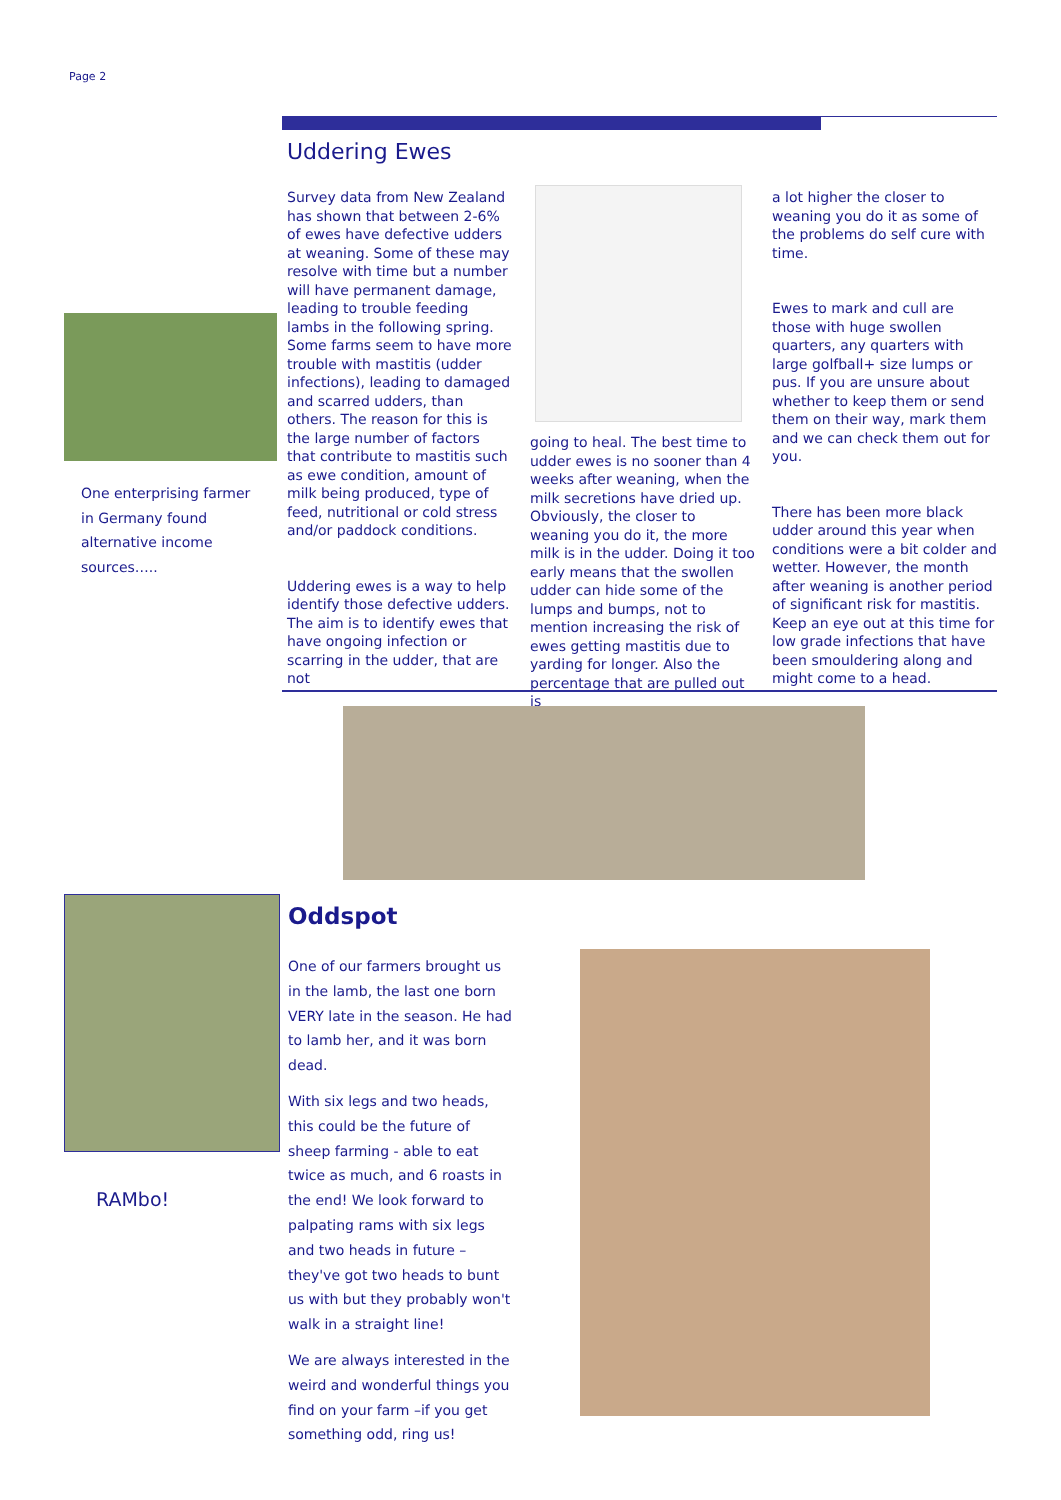Page 2
Uddering Ewes
One enterprising farmer in Germany found alternative income sources…..
Survey data from New Zealand has shown that between 2-6% of ewes have defective udders at weaning. Some of these may resolve with time but a number will have permanent damage, leading to trouble feeding lambs in the following spring. Some farms seem to have more trouble with mastitis (udder infections), leading to damaged and scarred udders, than others. The reason for this is the large number of factors that contribute to mastitis such as ewe condition, amount of milk being produced, type of feed, nutritional or cold stress and/or paddock conditions.
Uddering ewes is a way to help identify those defective udders. The aim is to identify ewes that have ongoing infection or scarring in the udder, that are not
going to heal. The best time to udder ewes is no sooner than 4 weeks after weaning, when the milk secretions have dried up. Obviously, the closer to weaning you do it, the more milk is in the udder. Doing it too early means that the swollen udder can hide some of the lumps and bumps, not to mention increasing the risk of ewes getting mastitis due to yarding for longer. Also the percentage that are pulled out is
a lot higher the closer to weaning you do it as some of the problems do self cure with time.
Ewes to mark and cull are those with huge swollen quarters, any quarters with large golfball+ size lumps or pus. If you are unsure about whether to keep them or send them on their way, mark them and we can check them out for you.
There has been more black udder around this year when conditions were a bit colder and wetter. However, the month after weaning is another period of significant risk for mastitis. Keep an eye out at this time for low grade infections that have been smouldering along and might come to a head.
RAMbo!
Oddspot
One of our farmers brought us in the lamb, the last one born VERY late in the season. He had to lamb her, and it was born dead.
With six legs and two heads, this could be the future of sheep farming - able to eat twice as much, and 6 roasts in the end! We look forward to palpating rams with six legs and two heads in future –they've got two heads to bunt us with but they probably won't walk in a straight line!
We are always interested in the weird and wonderful things you find on your farm –if you get something odd, ring us!